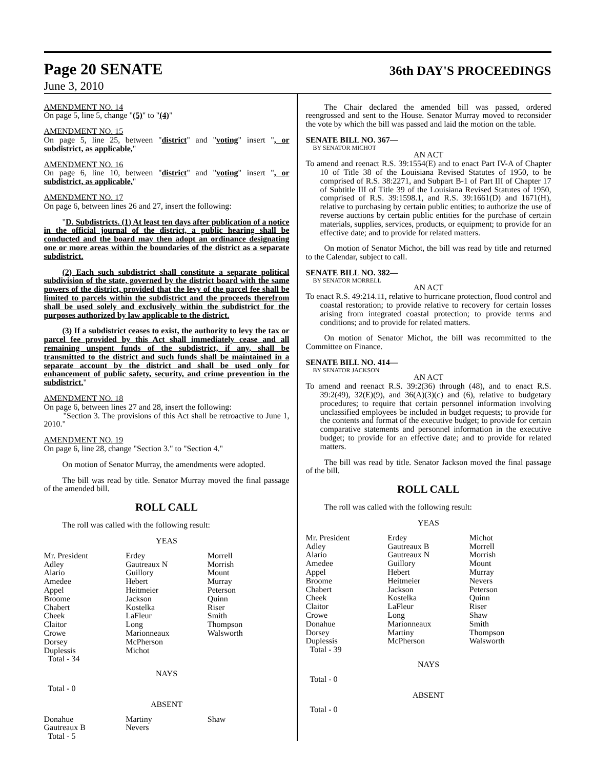Page 20 SENATE
36th DAY'S PROCEEDINGS
June 3, 2010
AMENDMENT NO. 14
On page 5, line 5, change "(5)" to "(4)"
AMENDMENT NO. 15
On page 5, line 25, between "district" and "voting" insert ", or subdistrict, as applicable,"
AMENDMENT NO. 16
On page 6, line 10, between "district" and "voting" insert ", or subdistrict, as applicable,"
AMENDMENT NO. 17
On page 6, between lines 26 and 27, insert the following:
"D. Subdistricts. (1) At least ten days after publication of a notice in the official journal of the district, a public hearing shall be conducted and the board may then adopt an ordinance designating one or more areas within the boundaries of the district as a separate subdistrict.
(2) Each such subdistrict shall constitute a separate political subdivision of the state, governed by the district board with the same powers of the district, provided that the levy of the parcel fee shall be limited to parcels within the subdistrict and the proceeds therefrom shall be used solely and exclusively within the subdistrict for the purposes authorized by law applicable to the district.
(3) If a subdistrict ceases to exist, the authority to levy the tax or parcel fee provided by this Act shall immediately cease and all remaining unspent funds of the subdistrict, if any, shall be transmitted to the district and such funds shall be maintained in a separate account by the district and shall be used only for enhancement of public safety, security, and crime prevention in the subdistrict."
AMENDMENT NO. 18
On page 6, between lines 27 and 28, insert the following:
"Section 3. The provisions of this Act shall be retroactive to June 1, 2010."
AMENDMENT NO. 19
On page 6, line 28, change "Section 3." to "Section 4."
On motion of Senator Murray, the amendments were adopted.
The bill was read by title. Senator Murray moved the final passage of the amended bill.
ROLL CALL
The roll was called with the following result:
YEAS
| Mr. President | Erdey | Morrell |
| Adley | Gautreaux N | Morrish |
| Alario | Guillory | Mount |
| Amedee | Hebert | Murray |
| Appel | Heitmeier | Peterson |
| Broome | Jackson | Quinn |
| Chabert | Kostelka | Riser |
| Cheek | LaFleur | Smith |
| Claitor | Long | Thompson |
| Crowe | Marionneaux | Walsworth |
| Dorsey | McPherson | |
| Duplessis | Michot | |
| Total - 34 | | |
NAYS
Total - 0
ABSENT
| Donahue | Martiny | Shaw |
| Gautreaux B | Nevers | |
| Total - 5 | | |
The Chair declared the amended bill was passed, ordered reengrossed and sent to the House. Senator Murray moved to reconsider the vote by which the bill was passed and laid the motion on the table.
SENATE BILL NO. 367—
BY SENATOR MICHOT
AN ACT
To amend and reenact R.S. 39:1554(E) and to enact Part IV-A of Chapter 10 of Title 38 of the Louisiana Revised Statutes of 1950, to be comprised of R.S. 38:2271, and Subpart B-1 of Part III of Chapter 17 of Subtitle III of Title 39 of the Louisiana Revised Statutes of 1950, comprised of R.S. 39:1598.1, and R.S. 39:1661(D) and 1671(H), relative to purchasing by certain public entities; to authorize the use of reverse auctions by certain public entities for the purchase of certain materials, supplies, services, products, or equipment; to provide for an effective date; and to provide for related matters.
On motion of Senator Michot, the bill was read by title and returned to the Calendar, subject to call.
SENATE BILL NO. 382—
BY SENATOR MORRELL
AN ACT
To enact R.S. 49:214.11, relative to hurricane protection, flood control and coastal restoration; to provide relative to recovery for certain losses arising from integrated coastal protection; to provide terms and conditions; and to provide for related matters.
On motion of Senator Michot, the bill was recommitted to the Committee on Finance.
SENATE BILL NO. 414—
BY SENATOR JACKSON
AN ACT
To amend and reenact R.S. 39:2(36) through (48), and to enact R.S. 39:2(49), 32(E)(9), and 36(A)(3)(c) and (6), relative to budgetary procedures; to require that certain personnel information involving unclassified employees be included in budget requests; to provide for the contents and format of the executive budget; to provide for certain comparative statements and personnel information in the executive budget; to provide for an effective date; and to provide for related matters.
The bill was read by title. Senator Jackson moved the final passage of the bill.
ROLL CALL
The roll was called with the following result:
YEAS
| Mr. President | Erdey | Michot |
| Adley | Gautreaux B | Morrell |
| Alario | Gautreaux N | Morrish |
| Amedee | Guillory | Mount |
| Appel | Hebert | Murray |
| Broome | Heitmeier | Nevers |
| Chabert | Jackson | Peterson |
| Cheek | Kostelka | Quinn |
| Claitor | LaFleur | Riser |
| Crowe | Long | Shaw |
| Donahue | Marionneaux | Smith |
| Dorsey | Martiny | Thompson |
| Duplessis | McPherson | Walsworth |
| Total - 39 | | |
NAYS
Total - 0
ABSENT
Total - 0